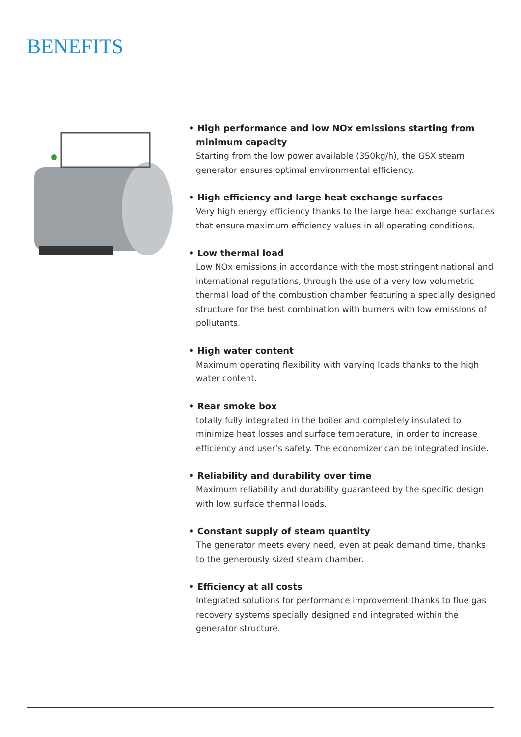BENEFITS
• High performance and low NOx emissions starting from minimum capacity
Starting from the low power available (350kg/h), the GSX steam generator ensures optimal environmental efficiency.
• High efficiency and large heat exchange surfaces
Very high energy efficiency thanks to the large heat exchange surfaces that ensure maximum efficiency values in all operating conditions.
• Low thermal load
Low NOx emissions in accordance with the most stringent national and international regulations, through the use of a very low volumetric thermal load of the combustion chamber featuring a specially designed structure for the best combination with burners with low emissions of pollutants.
• High water content
Maximum operating flexibility with varying loads thanks to the high water content.
• Rear smoke box
totally fully integrated in the boiler and completely insulated to minimize heat losses and surface temperature, in order to increase efficiency and user’s safety. The economizer can be integrated inside.
• Reliability and durability over time
Maximum reliability and durability guaranteed by the specific design with low surface thermal loads.
• Constant supply of steam quantity
The generator meets every need, even at peak demand time, thanks to the generously sized steam chamber.
• Efficiency at all costs
Integrated solutions for performance improvement thanks to flue gas recovery systems specially designed and integrated within the generator structure.